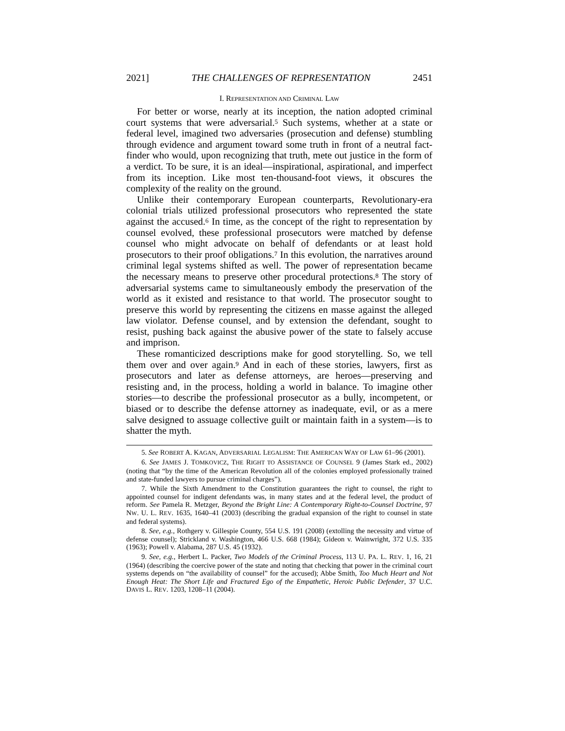2021] THE CHALLENGES OF REPRESENTATION 2451
I. REPRESENTATION AND CRIMINAL LAW
For better or worse, nearly at its inception, the nation adopted criminal court systems that were adversarial.<sup>5</sup> Such systems, whether at a state or federal level, imagined two adversaries (prosecution and defense) stumbling through evidence and argument toward some truth in front of a neutral fact-finder who would, upon recognizing that truth, mete out justice in the form of a verdict. To be sure, it is an ideal—inspirational, aspirational, and imperfect from its inception. Like most ten-thousand-foot views, it obscures the complexity of the reality on the ground.
Unlike their contemporary European counterparts, Revolutionary-era colonial trials utilized professional prosecutors who represented the state against the accused.<sup>6</sup> In time, as the concept of the right to representation by counsel evolved, these professional prosecutors were matched by defense counsel who might advocate on behalf of defendants or at least hold prosecutors to their proof obligations.<sup>7</sup> In this evolution, the narratives around criminal legal systems shifted as well. The power of representation became the necessary means to preserve other procedural protections.<sup>8</sup> The story of adversarial systems came to simultaneously embody the preservation of the world as it existed and resistance to that world. The prosecutor sought to preserve this world by representing the citizens en masse against the alleged law violator. Defense counsel, and by extension the defendant, sought to resist, pushing back against the abusive power of the state to falsely accuse and imprison.
These romanticized descriptions make for good storytelling. So, we tell them over and over again.<sup>9</sup> And in each of these stories, lawyers, first as prosecutors and later as defense attorneys, are heroes—preserving and resisting and, in the process, holding a world in balance. To imagine other stories—to describe the professional prosecutor as a bully, incompetent, or biased or to describe the defense attorney as inadequate, evil, or as a mere salve designed to assuage collective guilt or maintain faith in a system—is to shatter the myth.
5. See ROBERT A. KAGAN, ADVERSARIAL LEGALISM: THE AMERICAN WAY OF LAW 61–96 (2001).
6. See JAMES J. TOMKOVICZ, THE RIGHT TO ASSISTANCE OF COUNSEL 9 (James Stark ed., 2002) (noting that “by the time of the American Revolution all of the colonies employed professionally trained and state-funded lawyers to pursue criminal charges”).
7. While the Sixth Amendment to the Constitution guarantees the right to counsel, the right to appointed counsel for indigent defendants was, in many states and at the federal level, the product of reform. See Pamela R. Metzger, Beyond the Bright Line: A Contemporary Right-to-Counsel Doctrine, 97 NW. U. L. REV. 1635, 1640–41 (2003) (describing the gradual expansion of the right to counsel in state and federal systems).
8. See, e.g., Rothgery v. Gillespie County, 554 U.S. 191 (2008) (extolling the necessity and virtue of defense counsel); Strickland v. Washington, 466 U.S. 668 (1984); Gideon v. Wainwright, 372 U.S. 335 (1963); Powell v. Alabama, 287 U.S. 45 (1932).
9. See, e.g., Herbert L. Packer, Two Models of the Criminal Process, 113 U. PA. L. REV. 1, 16, 21 (1964) (describing the coercive power of the state and noting that checking that power in the criminal court systems depends on “the availability of counsel” for the accused); Abbe Smith, Too Much Heart and Not Enough Heat: The Short Life and Fractured Ego of the Empathetic, Heroic Public Defender, 37 U.C. DAVIS L. REV. 1203, 1208–11 (2004).